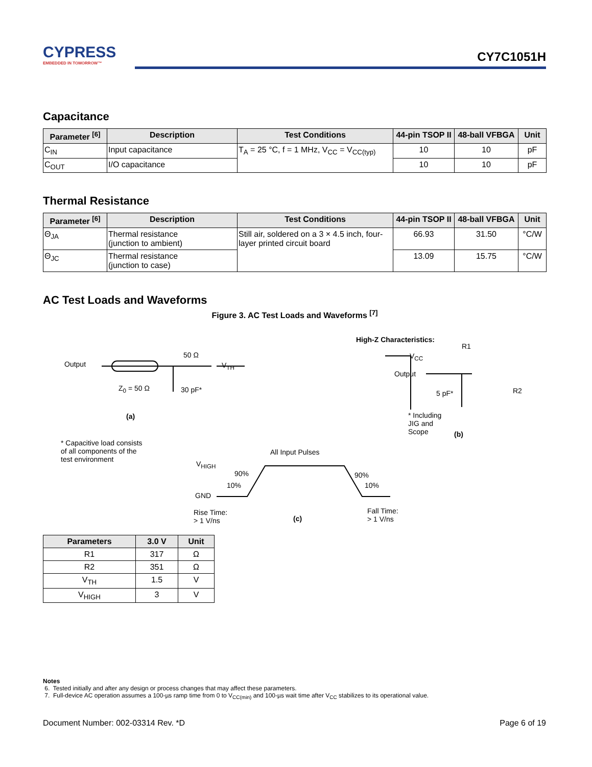CYPRESS
EMBEDDED IN TOMORROW™
CY7C1051H
Capacitance
| Parameter <sup>[6]</sup> | Description | Test Conditions | 44-pin TSOP II | 48-ball VFBGA | Unit |
| --- | --- | --- | --- | --- | --- |
| C<sub>IN</sub> | Input capacitance | T<sub>A</sub> = 25 °C, f = 1 MHz, V<sub>CC</sub> = V<sub>CC(typ)</sub> | 10 | 10 | pF |
| C<sub>OUT</sub> | I/O capacitance | | 10 | 10 | pF |
Thermal Resistance
| Parameter <sup>[6]</sup> | Description | Test Conditions | 44-pin TSOP II | 48-ball VFBGA | Unit |
| --- | --- | --- | --- | --- | --- |
| Θ<sub>JA</sub> | Thermal resistance (junction to ambient) | Still air, soldered on a 3 × 4.5 inch, four-layer printed circuit board | 66.93 | 31.50 | °C/W |
| Θ<sub>JC</sub> | Thermal resistance (junction to case) | | 13.09 | 15.75 | °C/W |
AC Test Loads and Waveforms
Figure 3. AC Test Loads and Waveforms <sup>[7]</sup>
Output
50 Ω
V<sub>TH</sub>
Z<sub>0</sub> = 50 Ω 30 pF*
(a)
* Capacitive load consists
of all components of the
test environment
High-Z Characteristics:
R1
V<sub>CC</sub>
Output
5 pF* R2
* Including
JIG and
Scope (b)
All Input Pulses
V<sub>HIGH</sub>
90%
10%
GND
90%
10%
Rise Time:
> 1 V/ns (c)
Fall Time:
> 1 V/ns
| Parameters | 3.0 V | Unit |
| --- | --- | --- |
| R1 | 317 | Ω |
| R2 | 351 | Ω |
| V<sub>TH</sub> | 1.5 | V |
| V<sub>HIGH</sub> | 3 | V |
Notes
6. Tested initially and after any design or process changes that may affect these parameters.
7. Full-device AC operation assumes a 100-µs ramp time from 0 to V<sub>CC(min)</sub> and 100-µs wait time after V<sub>CC</sub> stabilizes to its operational value.
Document Number: 002-03314 Rev. *D Page 6 of 19